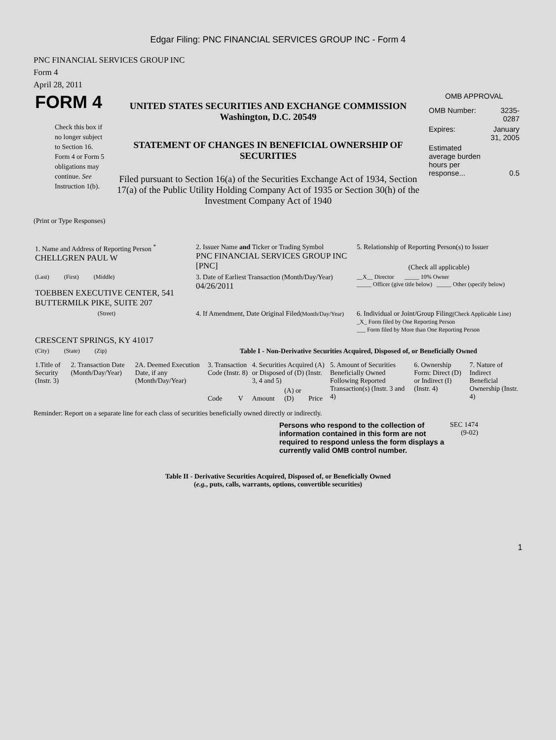Edgar Filing: PNC FINANCIAL SERVICES GROUP INC - Form 4
PNC FINANCIAL SERVICES GROUP INC
Form 4
April 28, 2011
| FORM 4 Check this box if no longer subject to Section 16. Form 4 or Form 5 obligations may continue. See Instruction 1(b). | UNITED STATES SECURITIES AND EXCHANGE COMMISSION Washington, D.C. 20549 STATEMENT OF CHANGES IN BENEFICIAL OWNERSHIP OF SECURITIES Filed pursuant to Section 16(a) of the Securities Exchange Act of 1934, Section 17(a) of the Public Utility Holding Company Act of 1935 or Section 30(h) of the Investment Company Act of 1940 | OMB APPROVAL / OMB Number: / 3235-0287 / / Expires: / January 31, 2005 / / Estimated average burden hours per response... / 0.5 / |
(Print or Type Responses)
| 1. Name and Address of Reporting Person <sup>*</sup> CHELLGREN PAUL W | 2. Issuer Name and Ticker or Trading Symbol PNC FINANCIAL SERVICES GROUP INC [PNC] | 5. Relationship of Reporting Person(s) to Issuer (Check all applicable) |
| (Last) (First) (Middle) TOEBBEN EXECUTIVE CENTER, 541 BUTTERMILK PIKE, SUITE 207 | 3. Date of Earliest Transaction (Month/Day/Year) 04/26/2011 | __X__ Director _____ 10% Owner _____ Officer (give title below) _____ Other (specify below) |
| (Street) | 4. If Amendment, Date Original Filed (Month/Day/Year) | 6. Individual or Joint/Group Filing (Check Applicable Line) _X_ Form filed by One Reporting Person ___ Form filed by More than One Reporting Person |
| CRESCENT SPRINGS, KY 41017 | | |
| (City) (State) (Zip) | Table I - Non-Derivative Securities Acquired, Disposed of, or Beneficially Owned | |
| 1.Title of Security (Instr. 3) | 2. Transaction Date (Month/Day/Year) | 2A. Deemed Execution Date, if any (Month/Day/Year) | 3. Transaction Code (Instr. 8) | | 4. Securities Acquired (A) or Disposed of (D) (Instr. 3, 4 and 5) | | | 5. Amount of Securities Beneficially Owned Following Reported Transaction(s) (Instr. 3 and 4) | 6. Ownership Form: Direct (D) or Indirect (I) (Instr. 4) | 7. Nature of Indirect Beneficial Ownership (Instr. 4) |
| --- | --- | --- | --- | --- | --- | --- | --- | --- | --- | --- |
| | | | Code | V | Amount | (A) or (D) | Price | | | |
Reminder: Report on a separate line for each class of securities beneficially owned directly or indirectly.
| Persons who respond to the collection of information contained in this form are not required to respond unless the form displays a currently valid OMB control number. | SEC 1474 (9-02) |
Table II - Derivative Securities Acquired, Disposed of, or Beneficially Owned
(e.g., puts, calls, warrants, options, convertible securities)
1